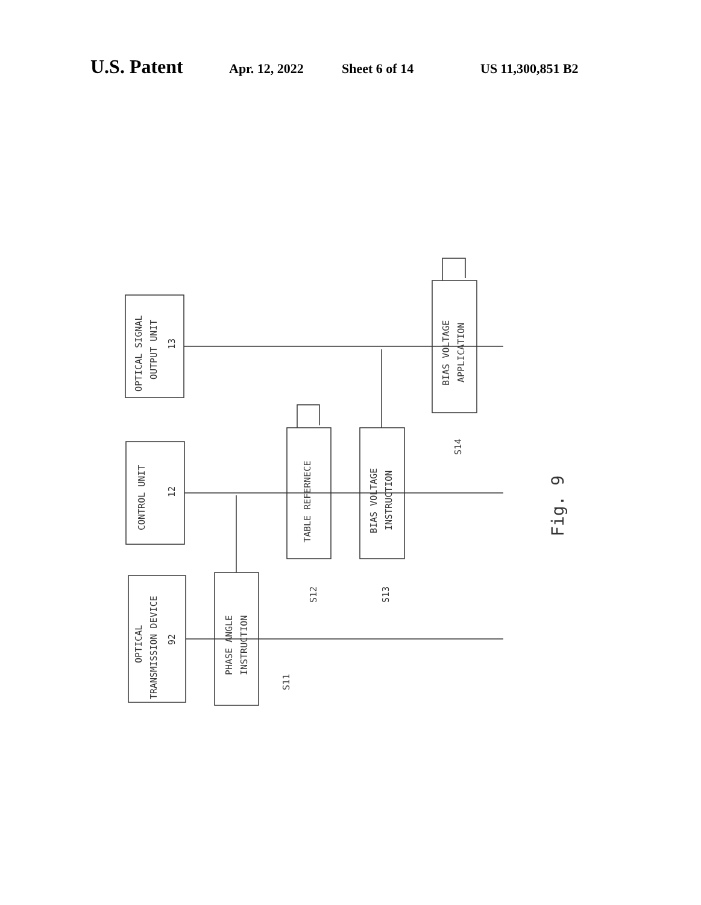U.S. Patent Apr. 12, 2022 Sheet 6 of 14 US 11,300,851 B2
OPTICAL SIGNAL
OUTPUT UNIT
13
CONTROL UNIT
12
OPTICAL
TRANSMISSION DEVICE
92
PHASE ANGLE
INSTRUCTION
TABLE REFERNECE
BIAS VOLTAGE
INSTRUCTION
BIAS VOLTAGE
APPLICATION
S11
S12
S13
S14
Fig. 9